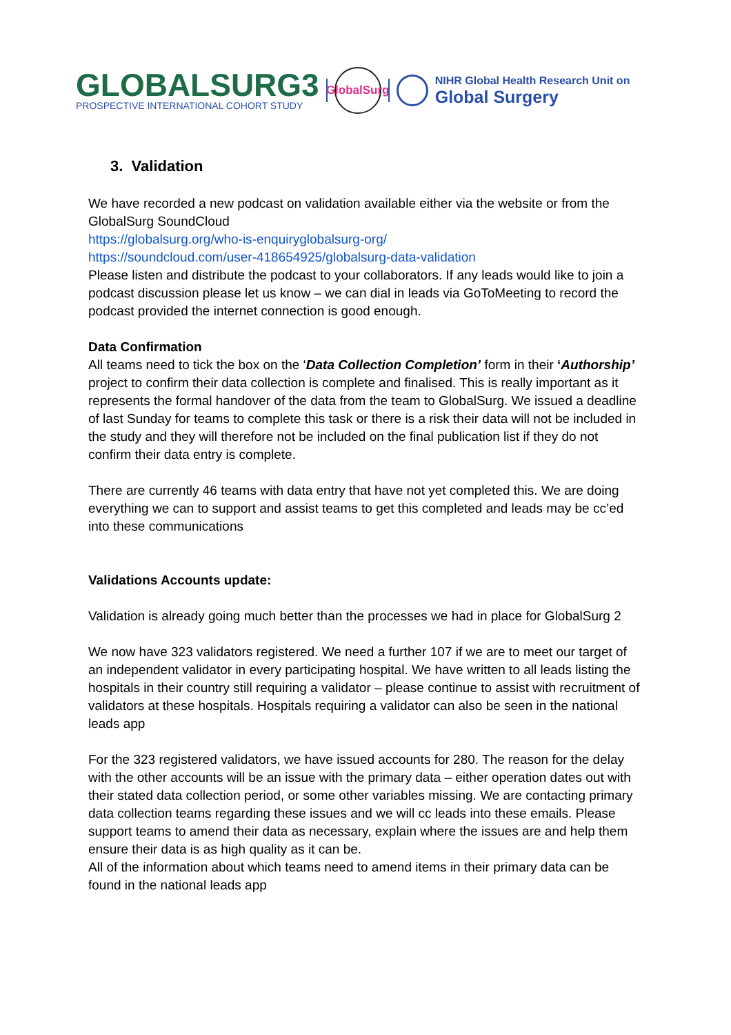GLOBALSURG3
PROSPECTIVE INTERNATIONAL COHORT STUDY
GlobalSurg
NIHR Global Health Research Unit on
Global Surgery
3. Validation
We have recorded a new podcast on validation available either via the website or from the GlobalSurg SoundCloud
https://globalsurg.org/who-is-enquiryglobalsurg-org/
https://soundcloud.com/user-418654925/globalsurg-data-validation
Please listen and distribute the podcast to your collaborators. If any leads would like to join a podcast discussion please let us know – we can dial in leads via GoToMeeting to record the podcast provided the internet connection is good enough.
Data Confirmation
All teams need to tick the box on the ‘Data Collection Completion’ form in their ‘Authorship’ project to confirm their data collection is complete and finalised. This is really important as it represents the formal handover of the data from the team to GlobalSurg. We issued a deadline of last Sunday for teams to complete this task or there is a risk their data will not be included in the study and they will therefore not be included on the final publication list if they do not confirm their data entry is complete.
There are currently 46 teams with data entry that have not yet completed this. We are doing everything we can to support and assist teams to get this completed and leads may be cc’ed into these communications
Validations Accounts update:
Validation is already going much better than the processes we had in place for GlobalSurg 2
We now have 323 validators registered. We need a further 107 if we are to meet our target of an independent validator in every participating hospital. We have written to all leads listing the hospitals in their country still requiring a validator – please continue to assist with recruitment of validators at these hospitals. Hospitals requiring a validator can also be seen in the national leads app
For the 323 registered validators, we have issued accounts for 280. The reason for the delay with the other accounts will be an issue with the primary data – either operation dates out with their stated data collection period, or some other variables missing. We are contacting primary data collection teams regarding these issues and we will cc leads into these emails. Please support teams to amend their data as necessary, explain where the issues are and help them ensure their data is as high quality as it can be.
All of the information about which teams need to amend items in their primary data can be found in the national leads app